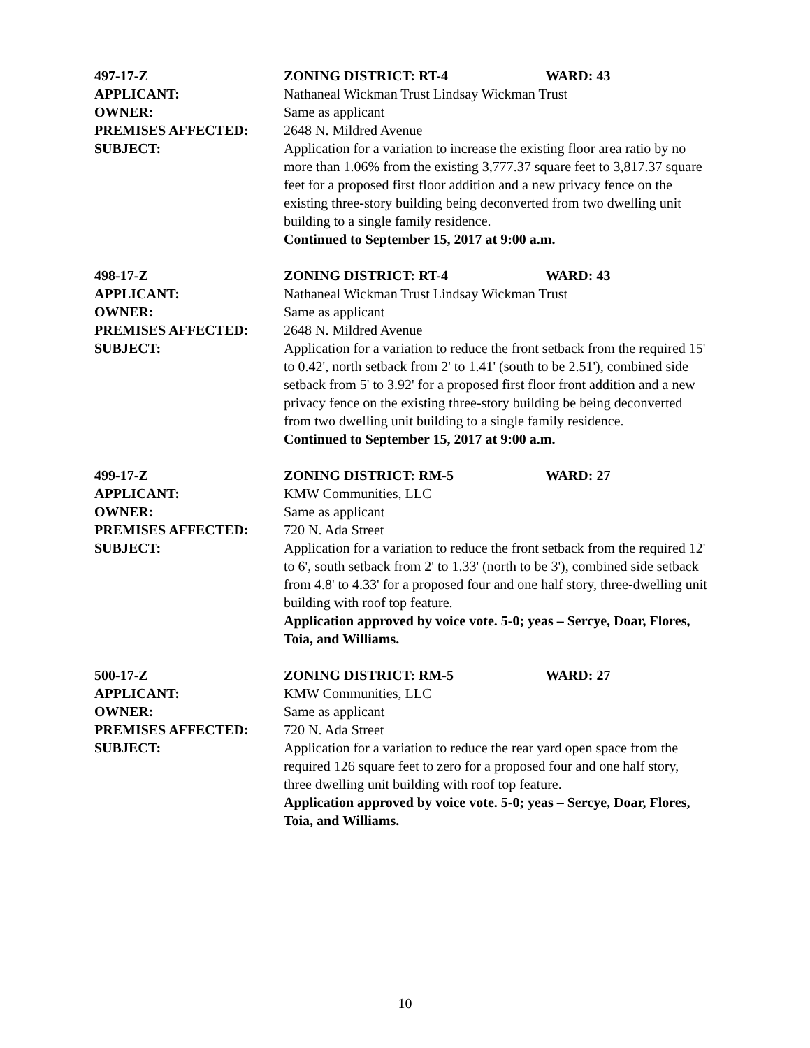497-17-Z ZONING DISTRICT: RT-4 WARD: 43
APPLICANT: Nathaneal Wickman Trust Lindsay Wickman Trust
OWNER: Same as applicant
PREMISES AFFECTED: 2648 N. Mildred Avenue
SUBJECT: Application for a variation to increase the existing floor area ratio by no more than 1.06% from the existing 3,777.37 square feet to 3,817.37 square feet for a proposed first floor addition and a new privacy fence on the existing three-story building being deconverted from two dwelling unit building to a single family residence.
Continued to September 15, 2017 at 9:00 a.m.
498-17-Z ZONING DISTRICT: RT-4 WARD: 43
APPLICANT: Nathaneal Wickman Trust Lindsay Wickman Trust
OWNER: Same as applicant
PREMISES AFFECTED: 2648 N. Mildred Avenue
SUBJECT: Application for a variation to reduce the front setback from the required 15' to 0.42', north setback from 2' to 1.41' (south to be 2.51'), combined side setback from 5' to 3.92' for a proposed first floor front addition and a new privacy fence on the existing three-story building be being deconverted from two dwelling unit building to a single family residence.
Continued to September 15, 2017 at 9:00 a.m.
499-17-Z ZONING DISTRICT: RM-5 WARD: 27
APPLICANT: KMW Communities, LLC
OWNER: Same as applicant
PREMISES AFFECTED: 720 N. Ada Street
SUBJECT: Application for a variation to reduce the front setback from the required 12' to 6', south setback from 2' to 1.33' (north to be 3'), combined side setback from 4.8' to 4.33' for a proposed four and one half story, three-dwelling unit building with roof top feature.
Application approved by voice vote. 5-0; yeas – Sercye, Doar, Flores, Toia, and Williams.
500-17-Z ZONING DISTRICT: RM-5 WARD: 27
APPLICANT: KMW Communities, LLC
OWNER: Same as applicant
PREMISES AFFECTED: 720 N. Ada Street
SUBJECT: Application for a variation to reduce the rear yard open space from the required 126 square feet to zero for a proposed four and one half story, three dwelling unit building with roof top feature.
Application approved by voice vote. 5-0; yeas – Sercye, Doar, Flores, Toia, and Williams.
10